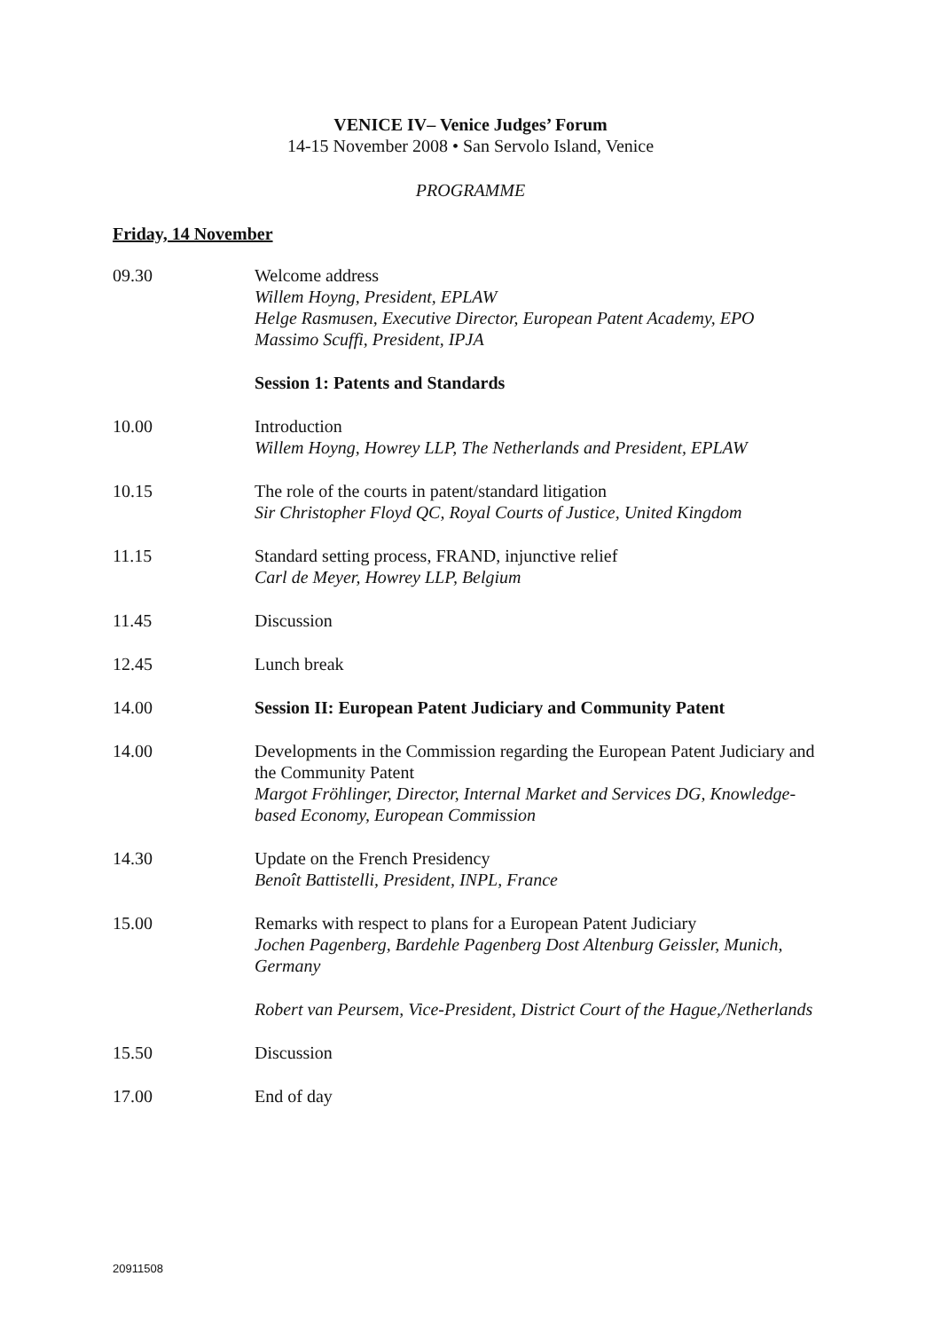VENICE IV– Venice Judges’ Forum
14-15 November 2008 • San Servolo Island, Venice
PROGRAMME
Friday, 14 November
09.30 Welcome address
Willem Hoyng, President, EPLAW
Helge Rasmusen, Executive Director, European Patent Academy, EPO
Massimo Scuffi, President, IPJA
Session 1: Patents and Standards
10.00 Introduction
Willem Hoyng, Howrey LLP, The Netherlands and President, EPLAW
10.15 The role of the courts in patent/standard litigation
Sir Christopher Floyd QC, Royal Courts of Justice, United Kingdom
11.15 Standard setting process, FRAND, injunctive relief
Carl de Meyer, Howrey LLP, Belgium
11.45 Discussion
12.45 Lunch break
14.00 Session II: European Patent Judiciary and Community Patent
14.00 Developments in the Commission regarding the European Patent Judiciary and the Community Patent
Margot Fröhlinger, Director, Internal Market and Services DG, Knowledge-based Economy, European Commission
14.30 Update on the French Presidency
Benoît Battistelli, President, INPL, France
15.00 Remarks with respect to plans for a European Patent Judiciary
Jochen Pagenberg, Bardehle Pagenberg Dost Altenburg Geissler, Munich, Germany
Robert van Peursem, Vice-President, District Court of the Hague,/Netherlands
15.50 Discussion
17.00 End of day
20911508